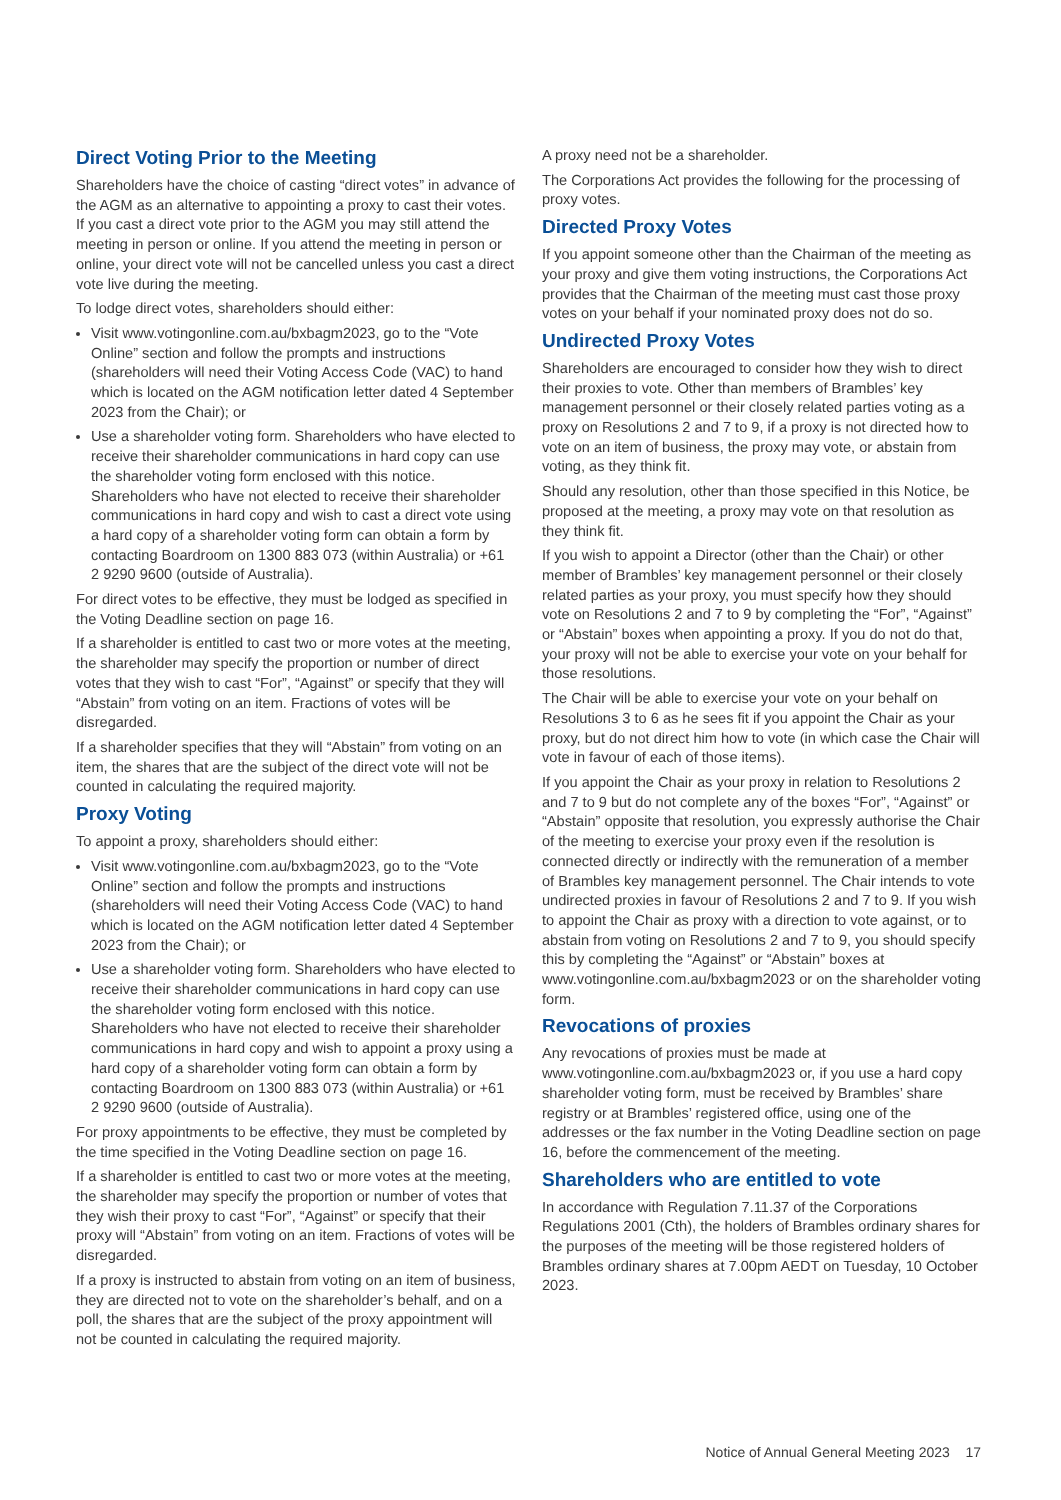Direct Voting Prior to the Meeting
Shareholders have the choice of casting “direct votes” in advance of the AGM as an alternative to appointing a proxy to cast their votes. If you cast a direct vote prior to the AGM you may still attend the meeting in person or online. If you attend the meeting in person or online, your direct vote will not be cancelled unless you cast a direct vote live during the meeting.
To lodge direct votes, shareholders should either:
Visit www.votingonline.com.au/bxbagm2023, go to the “Vote Online” section and follow the prompts and instructions (shareholders will need their Voting Access Code (VAC) to hand which is located on the AGM notification letter dated 4 September 2023 from the Chair); or
Use a shareholder voting form. Shareholders who have elected to receive their shareholder communications in hard copy can use the shareholder voting form enclosed with this notice. Shareholders who have not elected to receive their shareholder communications in hard copy and wish to cast a direct vote using a hard copy of a shareholder voting form can obtain a form by contacting Boardroom on 1300 883 073 (within Australia) or +61 2 9290 9600 (outside of Australia).
For direct votes to be effective, they must be lodged as specified in the Voting Deadline section on page 16.
If a shareholder is entitled to cast two or more votes at the meeting, the shareholder may specify the proportion or number of direct votes that they wish to cast “For”, “Against” or specify that they will “Abstain” from voting on an item. Fractions of votes will be disregarded.
If a shareholder specifies that they will “Abstain” from voting on an item, the shares that are the subject of the direct vote will not be counted in calculating the required majority.
Proxy Voting
To appoint a proxy, shareholders should either:
Visit www.votingonline.com.au/bxbagm2023, go to the “Vote Online” section and follow the prompts and instructions (shareholders will need their Voting Access Code (VAC) to hand which is located on the AGM notification letter dated 4 September 2023 from the Chair); or
Use a shareholder voting form. Shareholders who have elected to receive their shareholder communications in hard copy can use the shareholder voting form enclosed with this notice. Shareholders who have not elected to receive their shareholder communications in hard copy and wish to appoint a proxy using a hard copy of a shareholder voting form can obtain a form by contacting Boardroom on 1300 883 073 (within Australia) or +61 2 9290 9600 (outside of Australia).
For proxy appointments to be effective, they must be completed by the time specified in the Voting Deadline section on page 16.
If a shareholder is entitled to cast two or more votes at the meeting, the shareholder may specify the proportion or number of votes that they wish their proxy to cast “For”, “Against” or specify that their proxy will “Abstain” from voting on an item. Fractions of votes will be disregarded.
If a proxy is instructed to abstain from voting on an item of business, they are directed not to vote on the shareholder’s behalf, and on a poll, the shares that are the subject of the proxy appointment will not be counted in calculating the required majority.
A proxy need not be a shareholder.
The Corporations Act provides the following for the processing of proxy votes.
Directed Proxy Votes
If you appoint someone other than the Chairman of the meeting as your proxy and give them voting instructions, the Corporations Act provides that the Chairman of the meeting must cast those proxy votes on your behalf if your nominated proxy does not do so.
Undirected Proxy Votes
Shareholders are encouraged to consider how they wish to direct their proxies to vote. Other than members of Brambles’ key management personnel or their closely related parties voting as a proxy on Resolutions 2 and 7 to 9, if a proxy is not directed how to vote on an item of business, the proxy may vote, or abstain from voting, as they think fit.
Should any resolution, other than those specified in this Notice, be proposed at the meeting, a proxy may vote on that resolution as they think fit.
If you wish to appoint a Director (other than the Chair) or other member of Brambles’ key management personnel or their closely related parties as your proxy, you must specify how they should vote on Resolutions 2 and 7 to 9 by completing the “For”, “Against” or “Abstain” boxes when appointing a proxy. If you do not do that, your proxy will not be able to exercise your vote on your behalf for those resolutions.
The Chair will be able to exercise your vote on your behalf on Resolutions 3 to 6 as he sees fit if you appoint the Chair as your proxy, but do not direct him how to vote (in which case the Chair will vote in favour of each of those items).
If you appoint the Chair as your proxy in relation to Resolutions 2 and 7 to 9 but do not complete any of the boxes “For”, “Against” or “Abstain” opposite that resolution, you expressly authorise the Chair of the meeting to exercise your proxy even if the resolution is connected directly or indirectly with the remuneration of a member of Brambles key management personnel. The Chair intends to vote undirected proxies in favour of Resolutions 2 and 7 to 9. If you wish to appoint the Chair as proxy with a direction to vote against, or to abstain from voting on Resolutions 2 and 7 to 9, you should specify this by completing the “Against” or “Abstain” boxes at www.votingonline.com.au/bxbagm2023 or on the shareholder voting form.
Revocations of proxies
Any revocations of proxies must be made at www.votingonline.com.au/bxbagm2023 or, if you use a hard copy shareholder voting form, must be received by Brambles’ share registry or at Brambles’ registered office, using one of the addresses or the fax number in the Voting Deadline section on page 16, before the commencement of the meeting.
Shareholders who are entitled to vote
In accordance with Regulation 7.11.37 of the Corporations Regulations 2001 (Cth), the holders of Brambles ordinary shares for the purposes of the meeting will be those registered holders of Brambles ordinary shares at 7.00pm AEDT on Tuesday, 10 October 2023.
Notice of Annual General Meeting 2023 17